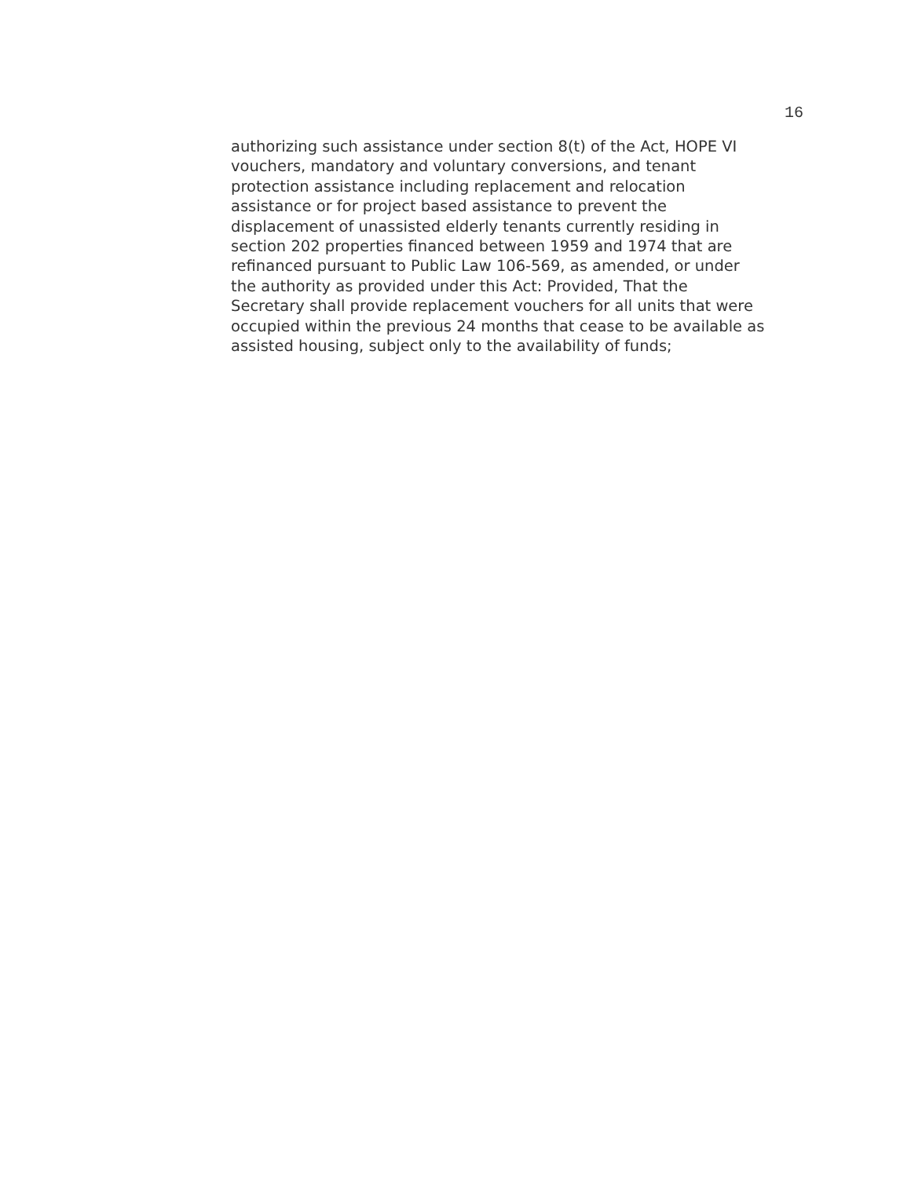16
authorizing such assistance under section 8(t) of the Act, HOPE VI
vouchers, mandatory and voluntary conversions, and tenant
protection assistance including replacement and relocation
assistance or for project based assistance to prevent the
displacement of unassisted elderly tenants currently residing in
section 202 properties financed between 1959 and 1974 that are
refinanced pursuant to Public Law 106-569, as amended, or under
the authority as provided under this Act: Provided, That the
Secretary shall provide replacement vouchers for all units that were
occupied within the previous 24 months that cease to be available as
assisted housing, subject only to the availability of funds;